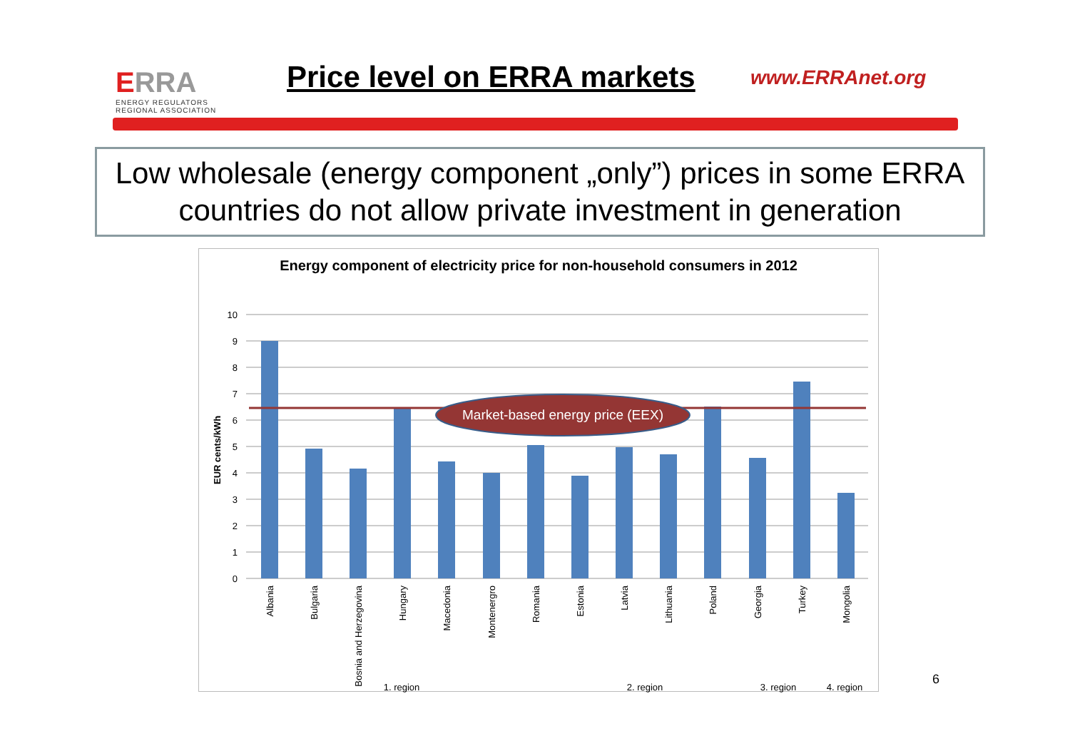ERRA
ENERGY REGULATORS
REGIONAL ASSOCIATION
Price level on ERRA markets
www.ERRAnet.org
Low wholesale (energy component „only”) prices in some ERRA countries do not allow private investment in generation
Energy component of electricity price for non-household consumers in 2012
10
9
8
7
6
5
4
3
2
1
0
EUR cents/kWh
Market-based energy price (EEX)
Albania
Bulgaria
Bosnia and Herzegovina
Hungary
Macedonia
Montenergro
Romania
Estonia
Latvia
Lithuania
Poland
Georgia
Turkey
Mongolia
1. region
2. region
3. region
4. region
6